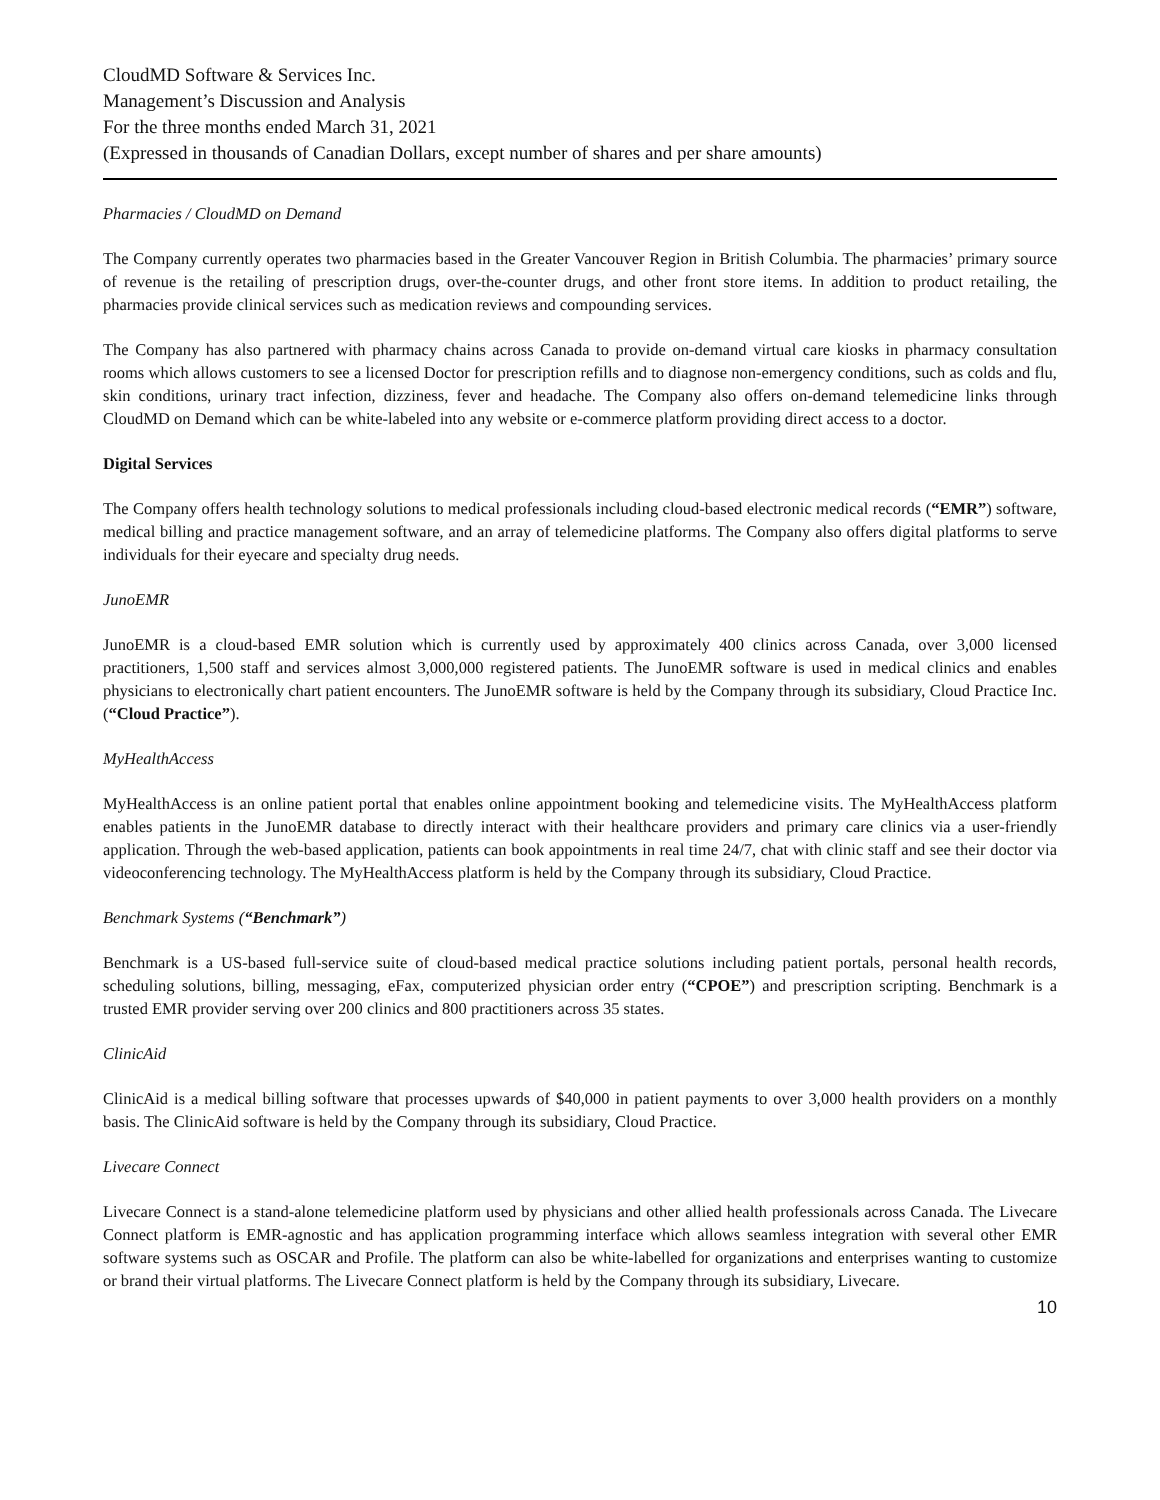CloudMD Software & Services Inc.
Management’s Discussion and Analysis
For the three months ended March 31, 2021
(Expressed in thousands of Canadian Dollars, except number of shares and per share amounts)
Pharmacies / CloudMD on Demand
The Company currently operates two pharmacies based in the Greater Vancouver Region in British Columbia. The pharmacies’ primary source of revenue is the retailing of prescription drugs, over-the-counter drugs, and other front store items. In addition to product retailing, the pharmacies provide clinical services such as medication reviews and compounding services.
The Company has also partnered with pharmacy chains across Canada to provide on-demand virtual care kiosks in pharmacy consultation rooms which allows customers to see a licensed Doctor for prescription refills and to diagnose non-emergency conditions, such as colds and flu, skin conditions, urinary tract infection, dizziness, fever and headache. The Company also offers on-demand telemedicine links through CloudMD on Demand which can be white-labeled into any website or e-commerce platform providing direct access to a doctor.
Digital Services
The Company offers health technology solutions to medical professionals including cloud-based electronic medical records (“EMR”) software, medical billing and practice management software, and an array of telemedicine platforms. The Company also offers digital platforms to serve individuals for their eyecare and specialty drug needs.
JunoEMR
JunoEMR is a cloud-based EMR solution which is currently used by approximately 400 clinics across Canada, over 3,000 licensed practitioners, 1,500 staff and services almost 3,000,000 registered patients. The JunoEMR software is used in medical clinics and enables physicians to electronically chart patient encounters. The JunoEMR software is held by the Company through its subsidiary, Cloud Practice Inc. (“Cloud Practice”).
MyHealthAccess
MyHealthAccess is an online patient portal that enables online appointment booking and telemedicine visits. The MyHealthAccess platform enables patients in the JunoEMR database to directly interact with their healthcare providers and primary care clinics via a user-friendly application. Through the web-based application, patients can book appointments in real time 24/7, chat with clinic staff and see their doctor via videoconferencing technology. The MyHealthAccess platform is held by the Company through its subsidiary, Cloud Practice.
Benchmark Systems (“Benchmark”)
Benchmark is a US-based full-service suite of cloud-based medical practice solutions including patient portals, personal health records, scheduling solutions, billing, messaging, eFax, computerized physician order entry (“CPOE”) and prescription scripting. Benchmark is a trusted EMR provider serving over 200 clinics and 800 practitioners across 35 states.
ClinicAid
ClinicAid is a medical billing software that processes upwards of $40,000 in patient payments to over 3,000 health providers on a monthly basis. The ClinicAid software is held by the Company through its subsidiary, Cloud Practice.
Livecare Connect
Livecare Connect is a stand-alone telemedicine platform used by physicians and other allied health professionals across Canada. The Livecare Connect platform is EMR-agnostic and has application programming interface which allows seamless integration with several other EMR software systems such as OSCAR and Profile. The platform can also be white-labelled for organizations and enterprises wanting to customize or brand their virtual platforms. The Livecare Connect platform is held by the Company through its subsidiary, Livecare.
10